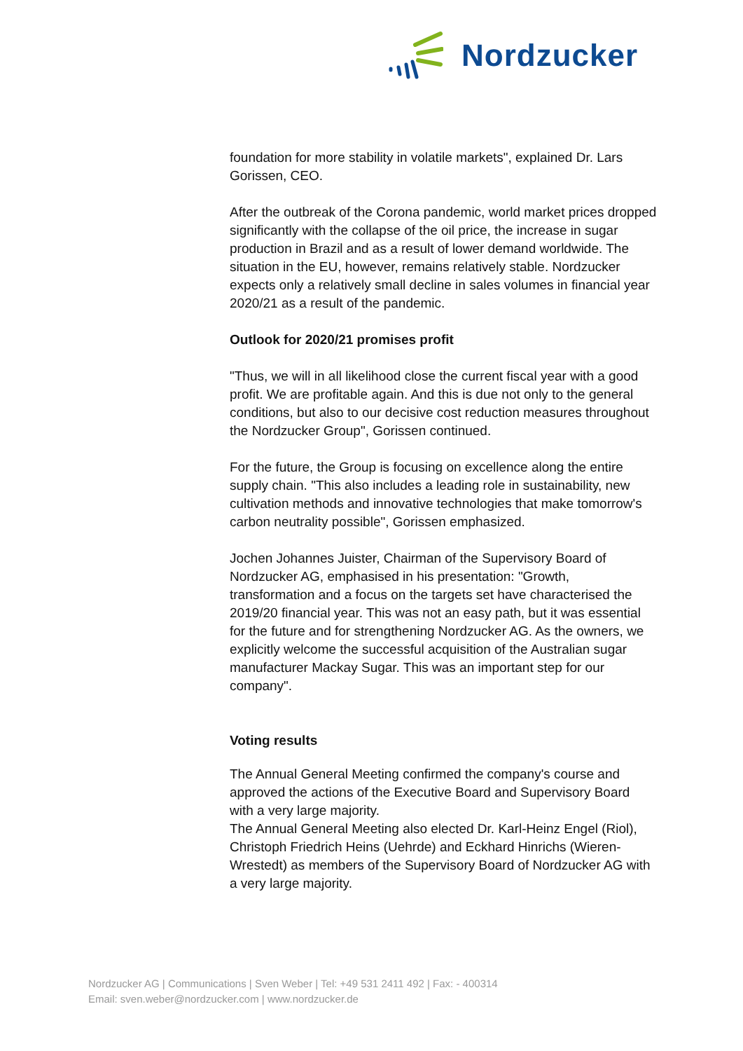Nordzucker
foundation for more stability in volatile markets", explained Dr. Lars Gorissen, CEO.
After the outbreak of the Corona pandemic, world market prices dropped significantly with the collapse of the oil price, the increase in sugar production in Brazil and as a result of lower demand worldwide. The situation in the EU, however, remains relatively stable. Nordzucker expects only a relatively small decline in sales volumes in financial year 2020/21 as a result of the pandemic.
Outlook for 2020/21 promises profit
"Thus, we will in all likelihood close the current fiscal year with a good profit. We are profitable again. And this is due not only to the general conditions, but also to our decisive cost reduction measures throughout the Nordzucker Group", Gorissen continued.
For the future, the Group is focusing on excellence along the entire supply chain. "This also includes a leading role in sustainability, new cultivation methods and innovative technologies that make tomorrow's carbon neutrality possible", Gorissen emphasized.
Jochen Johannes Juister, Chairman of the Supervisory Board of Nordzucker AG, emphasised in his presentation: "Growth, transformation and a focus on the targets set have characterised the 2019/20 financial year. This was not an easy path, but it was essential for the future and for strengthening Nordzucker AG. As the owners, we explicitly welcome the successful acquisition of the Australian sugar manufacturer Mackay Sugar. This was an important step for our company".
Voting results
The Annual General Meeting confirmed the company's course and approved the actions of the Executive Board and Supervisory Board with a very large majority.
The Annual General Meeting also elected Dr. Karl-Heinz Engel (Riol), Christoph Friedrich Heins (Uehrde) and Eckhard Hinrichs (Wieren-Wrestedt) as members of the Supervisory Board of Nordzucker AG with a very large majority.
Nordzucker AG | Communications | Sven Weber | Tel: +49 531 2411 492 | Fax: - 400314
Email: sven.weber@nordzucker.com | www.nordzucker.de